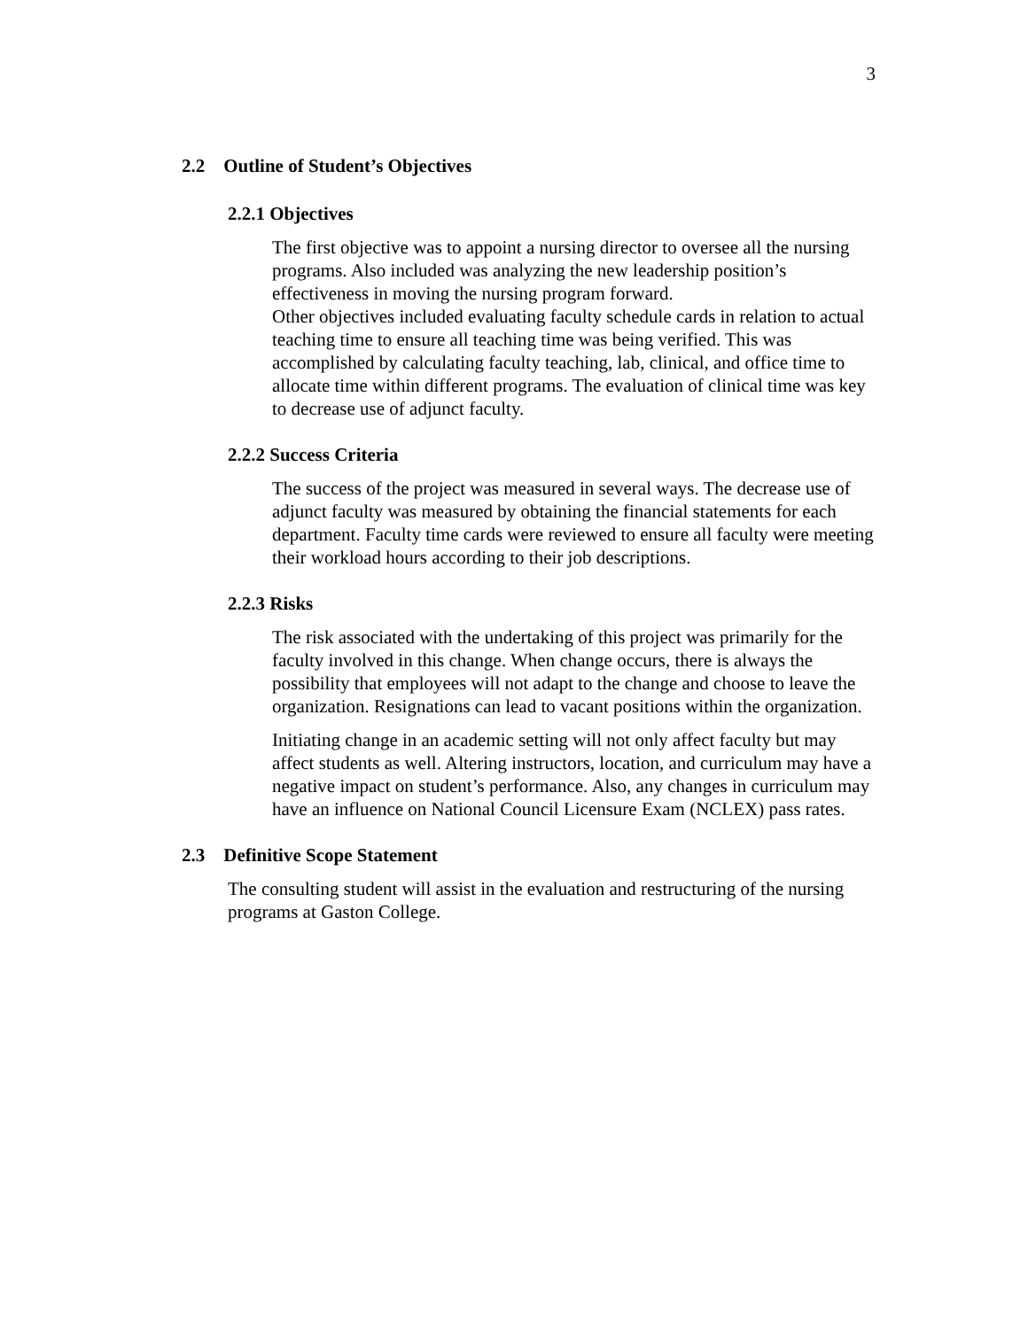3
2.2 Outline of Student’s Objectives
2.2.1 Objectives
The first objective was to appoint a nursing director to oversee all the nursing programs. Also included was analyzing the new leadership position’s effectiveness in moving the nursing program forward.
Other objectives included evaluating faculty schedule cards in relation to actual teaching time to ensure all teaching time was being verified. This was accomplished by calculating faculty teaching, lab, clinical, and office time to allocate time within different programs. The evaluation of clinical time was key to decrease use of adjunct faculty.
2.2.2 Success Criteria
The success of the project was measured in several ways. The decrease use of adjunct faculty was measured by obtaining the financial statements for each department. Faculty time cards were reviewed to ensure all faculty were meeting their workload hours according to their job descriptions.
2.2.3 Risks
The risk associated with the undertaking of this project was primarily for the faculty involved in this change. When change occurs, there is always the possibility that employees will not adapt to the change and choose to leave the organization. Resignations can lead to vacant positions within the organization.
Initiating change in an academic setting will not only affect faculty but may affect students as well. Altering instructors, location, and curriculum may have a negative impact on student’s performance. Also, any changes in curriculum may have an influence on National Council Licensure Exam (NCLEX) pass rates.
2.3 Definitive Scope Statement
The consulting student will assist in the evaluation and restructuring of the nursing programs at Gaston College.